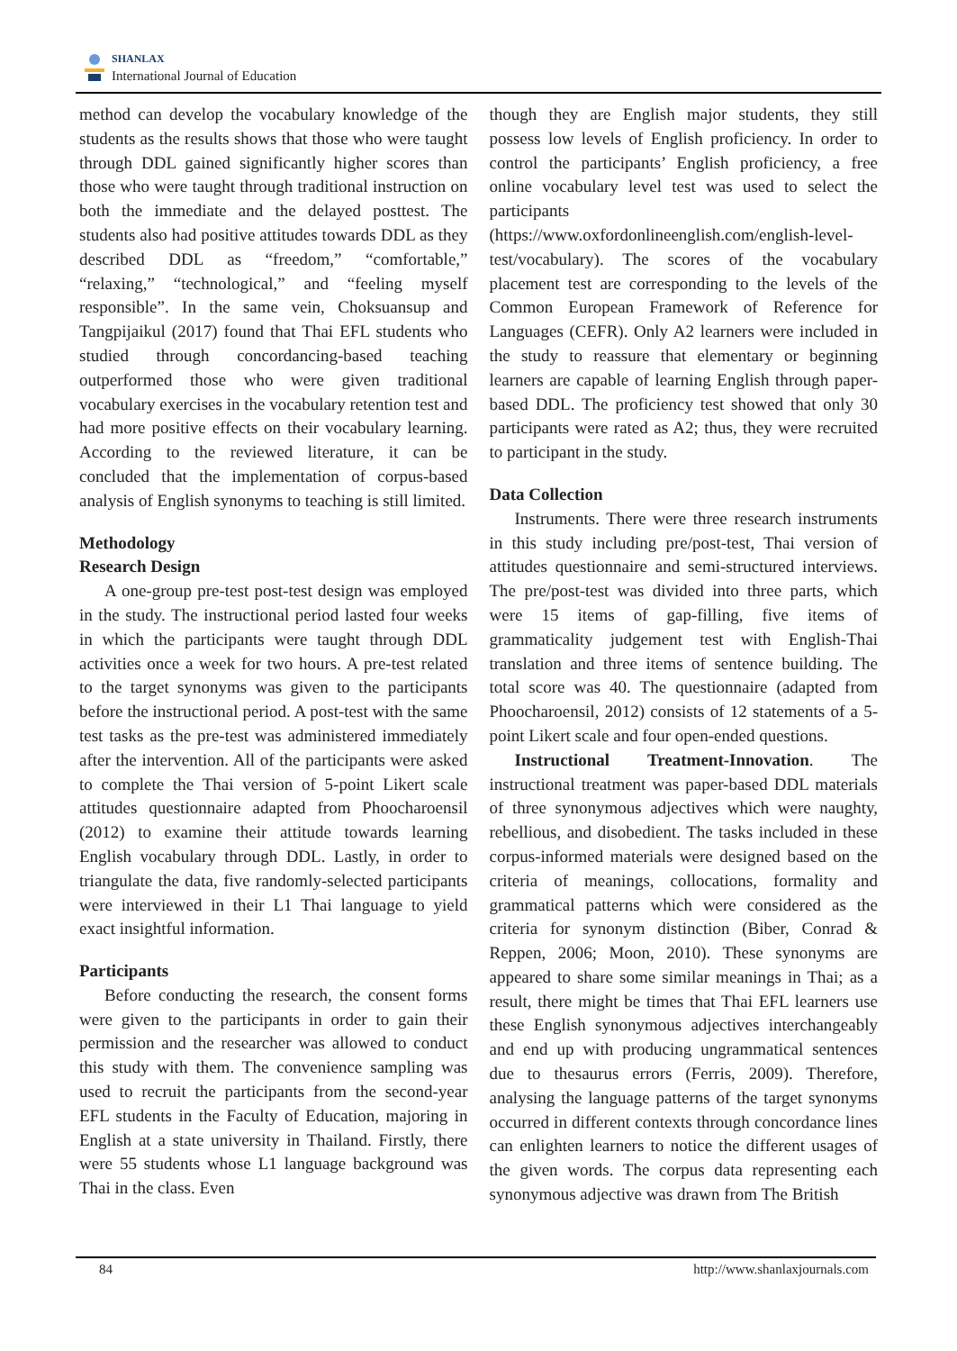SHANLAX
International Journal of Education
method can develop the vocabulary knowledge of the students as the results shows that those who were taught through DDL gained significantly higher scores than those who were taught through traditional instruction on both the immediate and the delayed posttest. The students also had positive attitudes towards DDL as they described DDL as “freedom,” “comfortable,” “relaxing,” “technological,” and “feeling myself responsible”. In the same vein, Choksuansup and Tangpijaikul (2017) found that Thai EFL students who studied through concordancing-based teaching outperformed those who were given traditional vocabulary exercises in the vocabulary retention test and had more positive effects on their vocabulary learning. According to the reviewed literature, it can be concluded that the implementation of corpus-based analysis of English synonyms to teaching is still limited.
Methodology
Research Design
A one-group pre-test post-test design was employed in the study. The instructional period lasted four weeks in which the participants were taught through DDL activities once a week for two hours. A pre-test related to the target synonyms was given to the participants before the instructional period. A post-test with the same test tasks as the pre-test was administered immediately after the intervention. All of the participants were asked to complete the Thai version of 5-point Likert scale attitudes questionnaire adapted from Phoocharoensil (2012) to examine their attitude towards learning English vocabulary through DDL. Lastly, in order to triangulate the data, five randomly-selected participants were interviewed in their L1 Thai language to yield exact insightful information.
Participants
Before conducting the research, the consent forms were given to the participants in order to gain their permission and the researcher was allowed to conduct this study with them. The convenience sampling was used to recruit the participants from the second-year EFL students in the Faculty of Education, majoring in English at a state university in Thailand. Firstly, there were 55 students whose L1 language background was Thai in the class. Even
though they are English major students, they still possess low levels of English proficiency. In order to control the participants’ English proficiency, a free online vocabulary level test was used to select the participants (https://www.oxfordonlineenglish.com/english-level-test/vocabulary). The scores of the vocabulary placement test are corresponding to the levels of the Common European Framework of Reference for Languages (CEFR). Only A2 learners were included in the study to reassure that elementary or beginning learners are capable of learning English through paper-based DDL. The proficiency test showed that only 30 participants were rated as A2; thus, they were recruited to participant in the study.
Data Collection
Instruments. There were three research instruments in this study including pre/post-test, Thai version of attitudes questionnaire and semi-structured interviews. The pre/post-test was divided into three parts, which were 15 items of gap-filling, five items of grammaticality judgement test with English-Thai translation and three items of sentence building. The total score was 40. The questionnaire (adapted from Phoocharoensil, 2012) consists of 12 statements of a 5-point Likert scale and four open-ended questions.
Instructional Treatment-Innovation. The instructional treatment was paper-based DDL materials of three synonymous adjectives which were naughty, rebellious, and disobedient. The tasks included in these corpus-informed materials were designed based on the criteria of meanings, collocations, formality and grammatical patterns which were considered as the criteria for synonym distinction (Biber, Conrad & Reppen, 2006; Moon, 2010). These synonyms are appeared to share some similar meanings in Thai; as a result, there might be times that Thai EFL learners use these English synonymous adjectives interchangeably and end up with producing ungrammatical sentences due to thesaurus errors (Ferris, 2009). Therefore, analysing the language patterns of the target synonyms occurred in different contexts through concordance lines can enlighten learners to notice the different usages of the given words. The corpus data representing each synonymous adjective was drawn from The British
84 http://www.shanlaxjournals.com